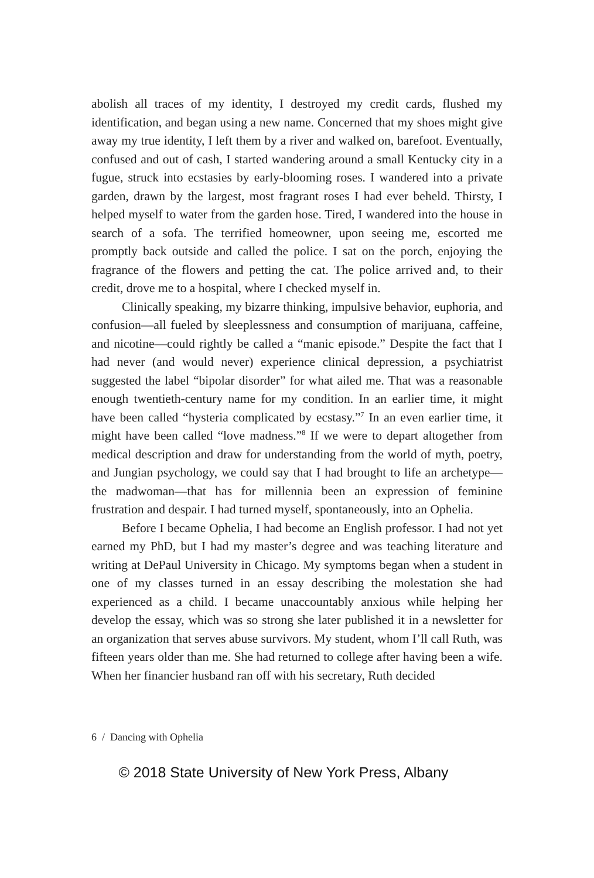abolish all traces of my identity, I destroyed my credit cards, flushed my identification, and began using a new name. Concerned that my shoes might give away my true identity, I left them by a river and walked on, barefoot. Eventually, confused and out of cash, I started wandering around a small Kentucky city in a fugue, struck into ecstasies by early-blooming roses. I wandered into a private garden, drawn by the largest, most fragrant roses I had ever beheld. Thirsty, I helped myself to water from the garden hose. Tired, I wandered into the house in search of a sofa. The terrified homeowner, upon seeing me, escorted me promptly back outside and called the police. I sat on the porch, enjoying the fragrance of the flowers and petting the cat. The police arrived and, to their credit, drove me to a hospital, where I checked myself in.
Clinically speaking, my bizarre thinking, impulsive behavior, euphoria, and confusion—all fueled by sleeplessness and consumption of marijuana, caffeine, and nicotine—could rightly be called a “manic episode.” Despite the fact that I had never (and would never) experience clinical depression, a psychiatrist suggested the label “bipolar disorder” for what ailed me. That was a reasonable enough twentieth-century name for my condition. In an earlier time, it might have been called “hysteria complicated by ecstasy.”<sup>7</sup> In an even earlier time, it might have been called “love madness.”<sup>8</sup> If we were to depart altogether from medical description and draw for understanding from the world of myth, poetry, and Jungian psychology, we could say that I had brought to life an archetype—the madwoman—that has for millennia been an expression of feminine frustration and despair. I had turned myself, spontaneously, into an Ophelia.
Before I became Ophelia, I had become an English professor. I had not yet earned my PhD, but I had my master’s degree and was teaching literature and writing at DePaul University in Chicago. My symptoms began when a student in one of my classes turned in an essay describing the molestation she had experienced as a child. I became unaccountably anxious while helping her develop the essay, which was so strong she later published it in a newsletter for an organization that serves abuse survivors. My student, whom I’ll call Ruth, was fifteen years older than me. She had returned to college after having been a wife. When her financier husband ran off with his secretary, Ruth decided
6 / Dancing with Ophelia
© 2018 State University of New York Press, Albany